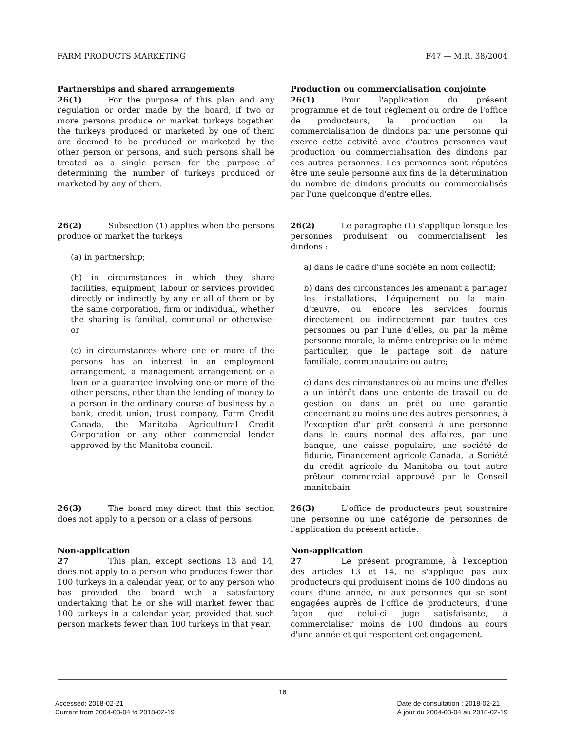FARM PRODUCTS MARKETING F47 — M.R. 38/2004
Partnerships and shared arrangements
26(1) For the purpose of this plan and any regulation or order made by the board, if two or more persons produce or market turkeys together, the turkeys produced or marketed by one of them are deemed to be produced or marketed by the other person or persons, and such persons shall be treated as a single person for the purpose of determining the number of turkeys produced or marketed by any of them.
Production ou commercialisation conjointe
26(1) Pour l'application du présent programme et de tout règlement ou ordre de l'office de producteurs, la production ou la commercialisation de dindons par une personne qui exerce cette activité avec d'autres personnes vaut production ou commercialisation des dindons par ces autres personnes. Les personnes sont réputées être une seule personne aux fins de la détermination du nombre de dindons produits ou commercialisés par l'une quelconque d'entre elles.
26(2) Subsection (1) applies when the persons produce or market the turkeys
(a) in partnership;
(b) in circumstances in which they share facilities, equipment, labour or services provided directly or indirectly by any or all of them or by the same corporation, firm or individual, whether the sharing is familial, communal or otherwise; or
(c) in circumstances where one or more of the persons has an interest in an employment arrangement, a management arrangement or a loan or a guarantee involving one or more of the other persons, other than the lending of money to a person in the ordinary course of business by a bank, credit union, trust company, Farm Credit Canada, the Manitoba Agricultural Credit Corporation or any other commercial lender approved by the Manitoba council.
26(2) Le paragraphe (1) s'applique lorsque les personnes produisent ou commercialisent les dindons :
a) dans le cadre d'une société en nom collectif;
b) dans des circonstances les amenant à partager les installations, l'équipement ou la main-d'œuvre, ou encore les services fournis directement ou indirectement par toutes ces personnes ou par l'une d'elles, ou par la même personne morale, la même entreprise ou le même particulier, que le partage soit de nature familiale, communautaire ou autre;
c) dans des circonstances où au moins une d'elles a un intérêt dans une entente de travail ou de gestion ou dans un prêt ou une garantie concernant au moins une des autres personnes, à l'exception d'un prêt consenti à une personne dans le cours normal des affaires, par une banque, une caisse populaire, une société de fiducie, Financement agricole Canada, la Société du crédit agricole du Manitoba ou tout autre prêteur commercial approuvé par le Conseil manitobain.
26(3) The board may direct that this section does not apply to a person or a class of persons.
26(3) L'office de producteurs peut soustraire une personne ou une catégorie de personnes de l'application du présent article.
Non-application
27 This plan, except sections 13 and 14, does not apply to a person who produces fewer than 100 turkeys in a calendar year, or to any person who has provided the board with a satisfactory undertaking that he or she will market fewer than 100 turkeys in a calendar year, provided that such person markets fewer than 100 turkeys in that year.
Non-application
27 Le présent programme, à l'exception des articles 13 et 14, ne s'applique pas aux producteurs qui produisent moins de 100 dindons au cours d'une année, ni aux personnes qui se sont engagées auprès de l'office de producteurs, d'une façon que celui-ci juge satisfaisante, à commercialiser moins de 100 dindons au cours d'une année et qui respectent cet engagement.
16
Accessed: 2018-02-21
Current from 2004-03-04 to 2018-02-19
Date de consultation : 2018-02-21
À jour du 2004-03-04 au 2018-02-19